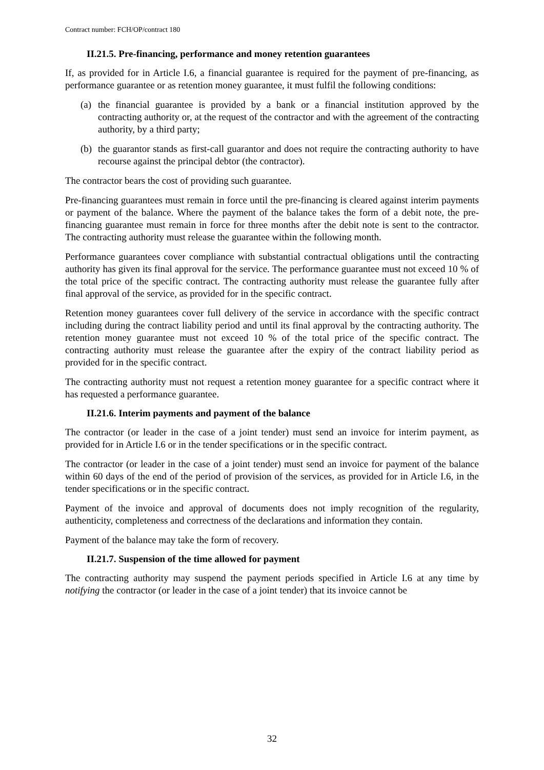Contract number: FCH/OP/contract 180
II.21.5. Pre-financing, performance and money retention guarantees
If, as provided for in Article I.6, a financial guarantee is required for the payment of pre-financing, as performance guarantee or as retention money guarantee, it must fulfil the following conditions:
(a)
the financial guarantee is provided by a bank or a financial institution approved by the contracting authority or, at the request of the contractor and with the agreement of the contracting authority, by a third party;
(b)
the guarantor stands as first-call guarantor and does not require the contracting authority to have recourse against the principal debtor (the contractor).
The contractor bears the cost of providing such guarantee.
Pre-financing guarantees must remain in force until the pre-financing is cleared against interim payments or payment of the balance. Where the payment of the balance takes the form of a debit note, the pre-financing guarantee must remain in force for three months after the debit note is sent to the contractor. The contracting authority must release the guarantee within the following month.
Performance guarantees cover compliance with substantial contractual obligations until the contracting authority has given its final approval for the service. The performance guarantee must not exceed 10 % of the total price of the specific contract. The contracting authority must release the guarantee fully after final approval of the service, as provided for in the specific contract.
Retention money guarantees cover full delivery of the service in accordance with the specific contract including during the contract liability period and until its final approval by the contracting authority. The retention money guarantee must not exceed 10 % of the total price of the specific contract. The contracting authority must release the guarantee after the expiry of the contract liability period as provided for in the specific contract.
The contracting authority must not request a retention money guarantee for a specific contract where it has requested a performance guarantee.
II.21.6. Interim payments and payment of the balance
The contractor (or leader in the case of a joint tender) must send an invoice for interim payment, as provided for in Article I.6 or in the tender specifications or in the specific contract.
The contractor (or leader in the case of a joint tender) must send an invoice for payment of the balance within 60 days of the end of the period of provision of the services, as provided for in Article I.6, in the tender specifications or in the specific contract.
Payment of the invoice and approval of documents does not imply recognition of the regularity, authenticity, completeness and correctness of the declarations and information they contain.
Payment of the balance may take the form of recovery.
II.21.7. Suspension of the time allowed for payment
The contracting authority may suspend the payment periods specified in Article I.6 at any time by notifying the contractor (or leader in the case of a joint tender) that its invoice cannot be
32